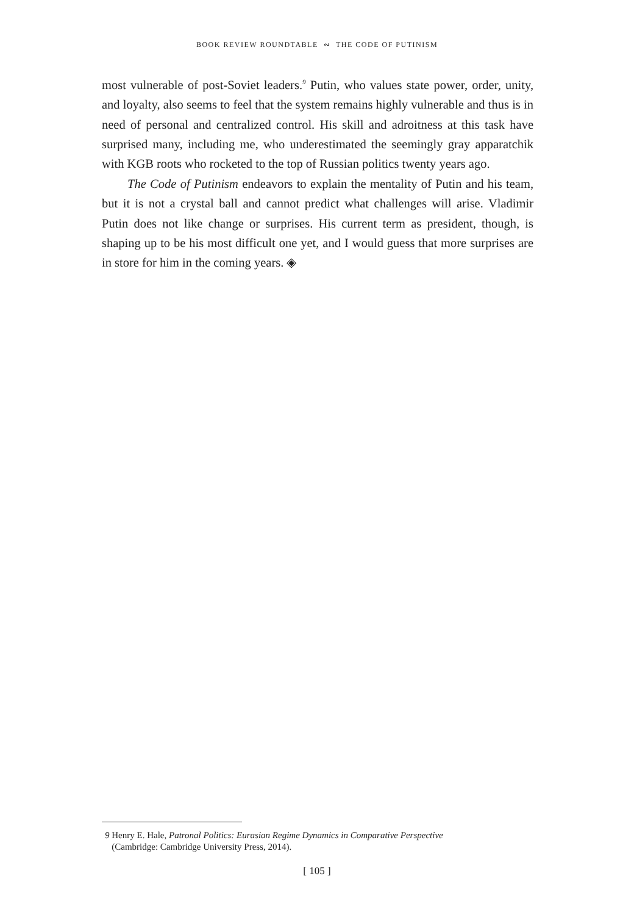BOOK REVIEW ROUNDTABLE ∾ THE CODE OF PUTINISM
most vulnerable of post-Soviet leaders.<sup>9</sup> Putin, who values state power, order, unity, and loyalty, also seems to feel that the system remains highly vulnerable and thus is in need of personal and centralized control. His skill and adroitness at this task have surprised many, including me, who underestimated the seemingly gray apparatchik with KGB roots who rocketed to the top of Russian politics twenty years ago.
The Code of Putinism endeavors to explain the mentality of Putin and his team, but it is not a crystal ball and cannot predict what challenges will arise. Vladimir Putin does not like change or surprises. His current term as president, though, is shaping up to be his most difficult one yet, and I would guess that more surprises are in store for him in the coming years. ◈
9 Henry E. Hale, Patronal Politics: Eurasian Regime Dynamics in Comparative Perspective
(Cambridge: Cambridge University Press, 2014).
[ 105 ]